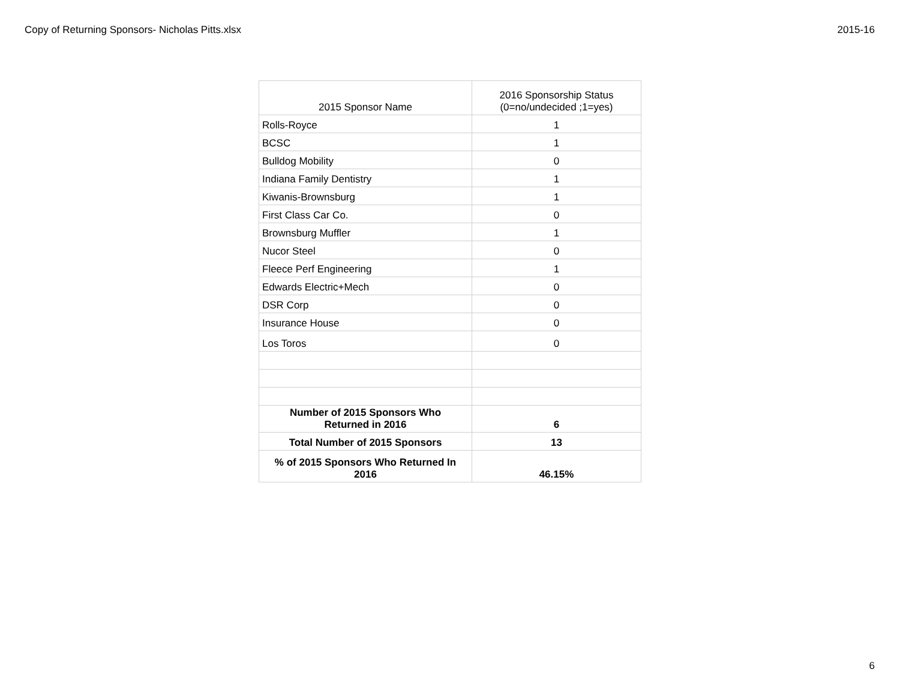Copy of Returning Sponsors- Nicholas Pitts.xlsx 2015-16
| 2015 Sponsor Name | 2016 Sponsorship Status (0=no/undecided ;1=yes) |
| --- | --- |
| Rolls-Royce | 1 |
| BCSC | 1 |
| Bulldog Mobility | 0 |
| Indiana Family Dentistry | 1 |
| Kiwanis-Brownsburg | 1 |
| First Class Car Co. | 0 |
| Brownsburg Muffler | 1 |
| Nucor Steel | 0 |
| Fleece Perf Engineering | 1 |
| Edwards Electric+Mech | 0 |
| DSR Corp | 0 |
| Insurance House | 0 |
| Los Toros | 0 |
| Number of 2015 Sponsors Who Returned in 2016 | 6 |
| Total Number of 2015 Sponsors | 13 |
| % of 2015 Sponsors Who Returned In 2016 | 46.15% |
6